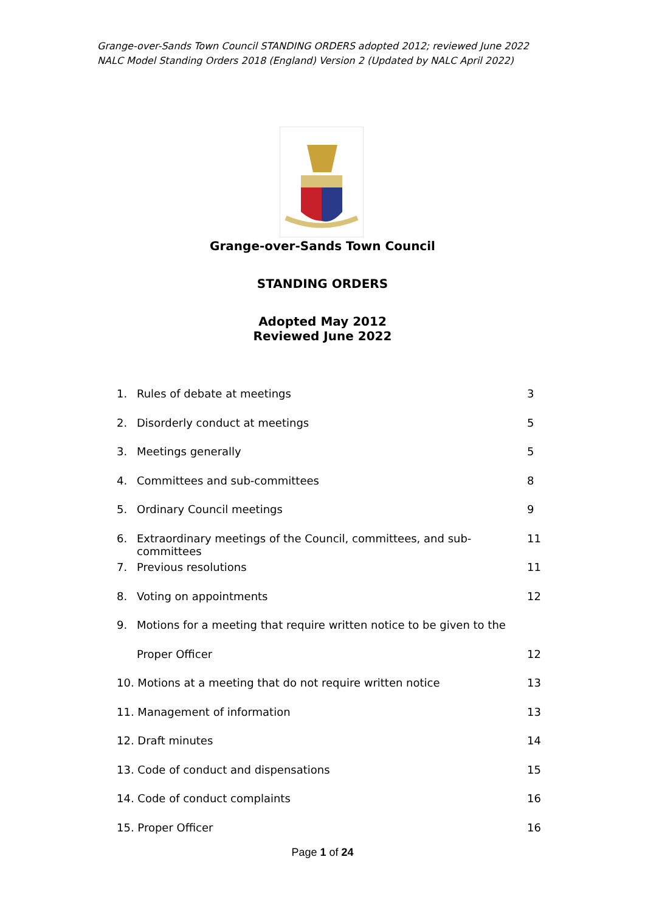Grange-over-Sands Town Council STANDING ORDERS adopted 2012; reviewed June 2022
NALC Model Standing Orders 2018 (England) Version 2 (Updated by NALC April 2022)
Grange-over-Sands Town Council
STANDING ORDERS
Adopted May 2012
Reviewed June 2022
1. Rules of debate at meetings 3
2. Disorderly conduct at meetings 5
3. Meetings generally 5
4. Committees and sub-committees 8
5. Ordinary Council meetings 9
6. Extraordinary meetings of the Council, committees, and sub-committees 11
7. Previous resolutions 11
8. Voting on appointments 12
9. Motions for a meeting that require written notice to be given to the
Proper Officer 12
10. Motions at a meeting that do not require written notice 13
11. Management of information 13
12. Draft minutes 14
13. Code of conduct and dispensations 15
14. Code of conduct complaints 16
15. Proper Officer 16
Page 1 of 24